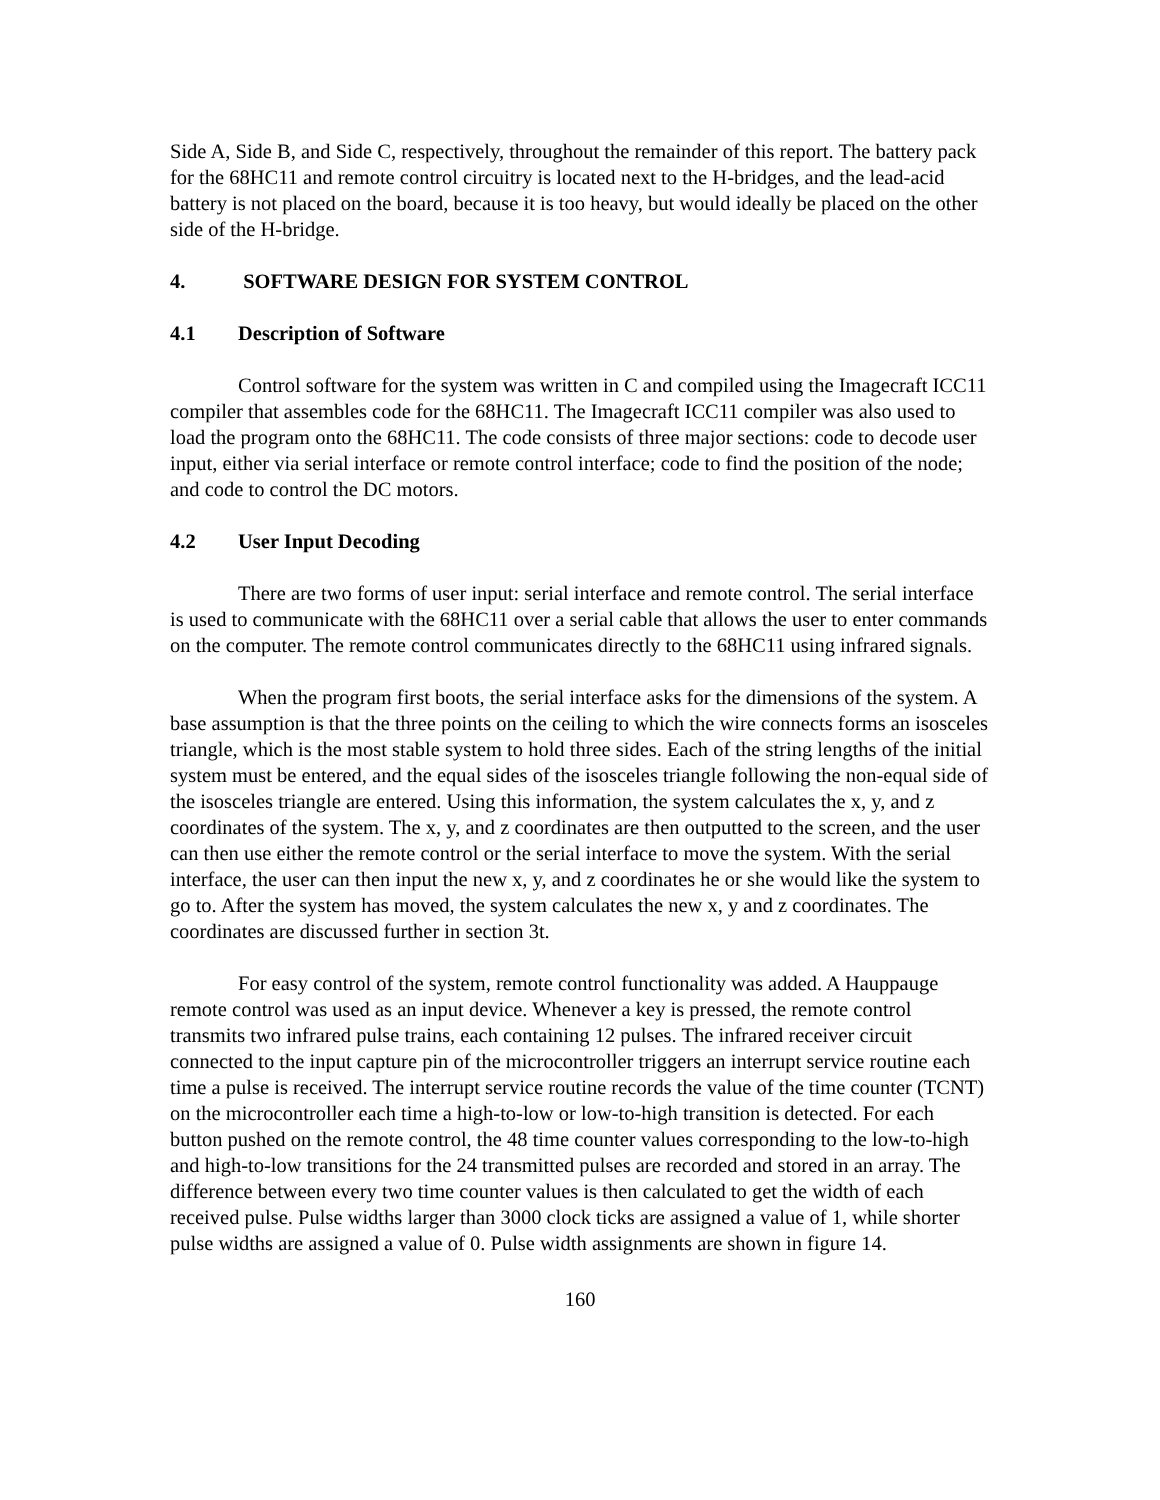Side A, Side B, and Side C, respectively, throughout the remainder of this report. The battery pack for the 68HC11 and remote control circuitry is located next to the H-bridges, and the lead-acid battery is not placed on the board, because it is too heavy, but would ideally be placed on the other side of the H-bridge.
4. SOFTWARE DESIGN FOR SYSTEM CONTROL
4.1 Description of Software
Control software for the system was written in C and compiled using the Imagecraft ICC11 compiler that assembles code for the 68HC11. The Imagecraft ICC11 compiler was also used to load the program onto the 68HC11. The code consists of three major sections: code to decode user input, either via serial interface or remote control interface; code to find the position of the node; and code to control the DC motors.
4.2 User Input Decoding
There are two forms of user input: serial interface and remote control. The serial interface is used to communicate with the 68HC11 over a serial cable that allows the user to enter commands on the computer. The remote control communicates directly to the 68HC11 using infrared signals.
When the program first boots, the serial interface asks for the dimensions of the system. A base assumption is that the three points on the ceiling to which the wire connects forms an isosceles triangle, which is the most stable system to hold three sides. Each of the string lengths of the initial system must be entered, and the equal sides of the isosceles triangle following the non-equal side of the isosceles triangle are entered. Using this information, the system calculates the x, y, and z coordinates of the system. The x, y, and z coordinates are then outputted to the screen, and the user can then use either the remote control or the serial interface to move the system. With the serial interface, the user can then input the new x, y, and z coordinates he or she would like the system to go to. After the system has moved, the system calculates the new x, y and z coordinates. The coordinates are discussed further in section 3t.
For easy control of the system, remote control functionality was added. A Hauppauge remote control was used as an input device. Whenever a key is pressed, the remote control transmits two infrared pulse trains, each containing 12 pulses. The infrared receiver circuit connected to the input capture pin of the microcontroller triggers an interrupt service routine each time a pulse is received. The interrupt service routine records the value of the time counter (TCNT) on the microcontroller each time a high-to-low or low-to-high transition is detected. For each button pushed on the remote control, the 48 time counter values corresponding to the low-to-high and high-to-low transitions for the 24 transmitted pulses are recorded and stored in an array. The difference between every two time counter values is then calculated to get the width of each received pulse. Pulse widths larger than 3000 clock ticks are assigned a value of 1, while shorter pulse widths are assigned a value of 0. Pulse width assignments are shown in figure 14.
160